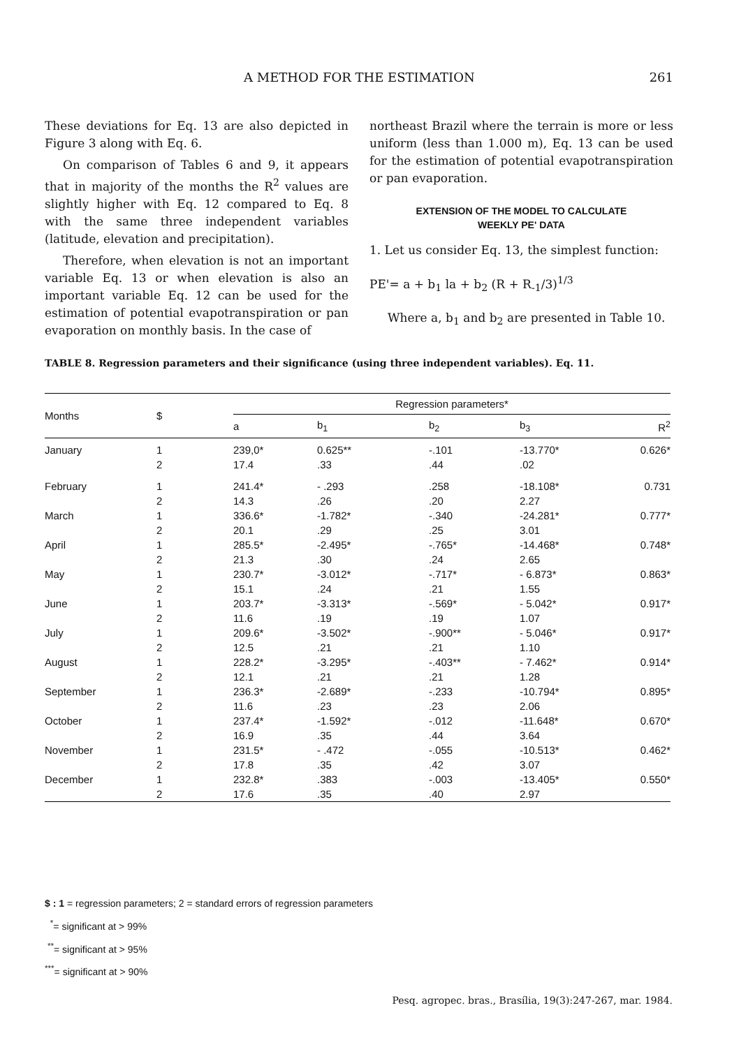A METHOD FOR THE ESTIMATION 261
These deviations for Eq. 13 are also depicted in Figure 3 along with Eq. 6.
On comparison of Tables 6 and 9, it appears that in majority of the months the R<sup>2</sup> values are slightly higher with Eq. 12 compared to Eq. 8 with the same three independent variables (latitude, elevation and precipitation).
Therefore, when elevation is not an important variable Eq. 13 or when elevation is also an important variable Eq. 12 can be used for the estimation of potential evapotranspiration or pan evaporation on monthly basis. In the case of
northeast Brazil where the terrain is more or less uniform (less than 1.000 m), Eq. 13 can be used for the estimation of potential evapotranspiration or pan evaporation.
EXTENSION OF THE MODEL TO CALCULATE
WEEKLY PE' DATA
1. Let us consider Eq. 13, the simplest function:
PE'= a + b<sub>1</sub> la + b<sub>2</sub> (R + R<sub>-1</sub>/3)<sup>1/3</sup>
Where a, b<sub>1</sub> and b<sub>2</sub> are presented in Table 10.
TABLE 8. Regression parameters and their significance (using three independent variables). Eq. 11.
| Months | $ | Regression parameters* | | | | |
| --- | --- | --- | --- | --- | --- | --- |
| | | a | b<sub>1</sub> | b<sub>2</sub> | b<sub>3</sub> | R<sup>2</sup> |
| January | 1 2 | 239,0* 17.4 | 0.625** .33 | -.101 .44 | -13.770* .02 | 0.626* |
| February | 1 2 | 241.4* 14.3 | - .293 .26 | .258 .20 | -18.108* 2.27 | 0.731 |
| March | 1 2 | 336.6* 20.1 | -1.782* .29 | -.340 .25 | -24.281* 3.01 | 0.777* |
| April | 1 2 | 285.5* 21.3 | -2.495* .30 | -.765* .24 | -14.468* 2.65 | 0.748* |
| May | 1 2 | 230.7* 15.1 | -3.012* .24 | -.717* .21 | - 6.873* 1.55 | 0.863* |
| June | 1 2 | 203.7* 11.6 | -3.313* .19 | -.569* .19 | - 5.042* 1.07 | 0.917* |
| July | 1 2 | 209.6* 12.5 | -3.502* .21 | -.900** .21 | - 5.046* 1.10 | 0.917* |
| August | 1 2 | 228.2* 12.1 | -3.295* .21 | -.403** .21 | - 7.462* 1.28 | 0.914* |
| September | 1 2 | 236.3* 11.6 | -2.689* .23 | -.233 .23 | -10.794* 2.06 | 0.895* |
| October | 1 2 | 237.4* 16.9 | -1.592* .35 | -.012 .44 | -11.648* 3.64 | 0.670* |
| November | 1 2 | 231.5* 17.8 | - .472 .35 | -.055 .42 | -10.513* 3.07 | 0.462* |
| December | 1 2 | 232.8* 17.6 | .383 .35 | -.003 .40 | -13.405* 2.97 | 0.550* |
$ : 1 = regression parameters; 2 = standard errors of regression parameters
<sup>*</sup>= significant at > 99%
<sup>**</sup>= significant at > 95%
<sup>***</sup>= significant at > 90%
Pesq. agropec. bras., Brasília, 19(3):247-267, mar. 1984.